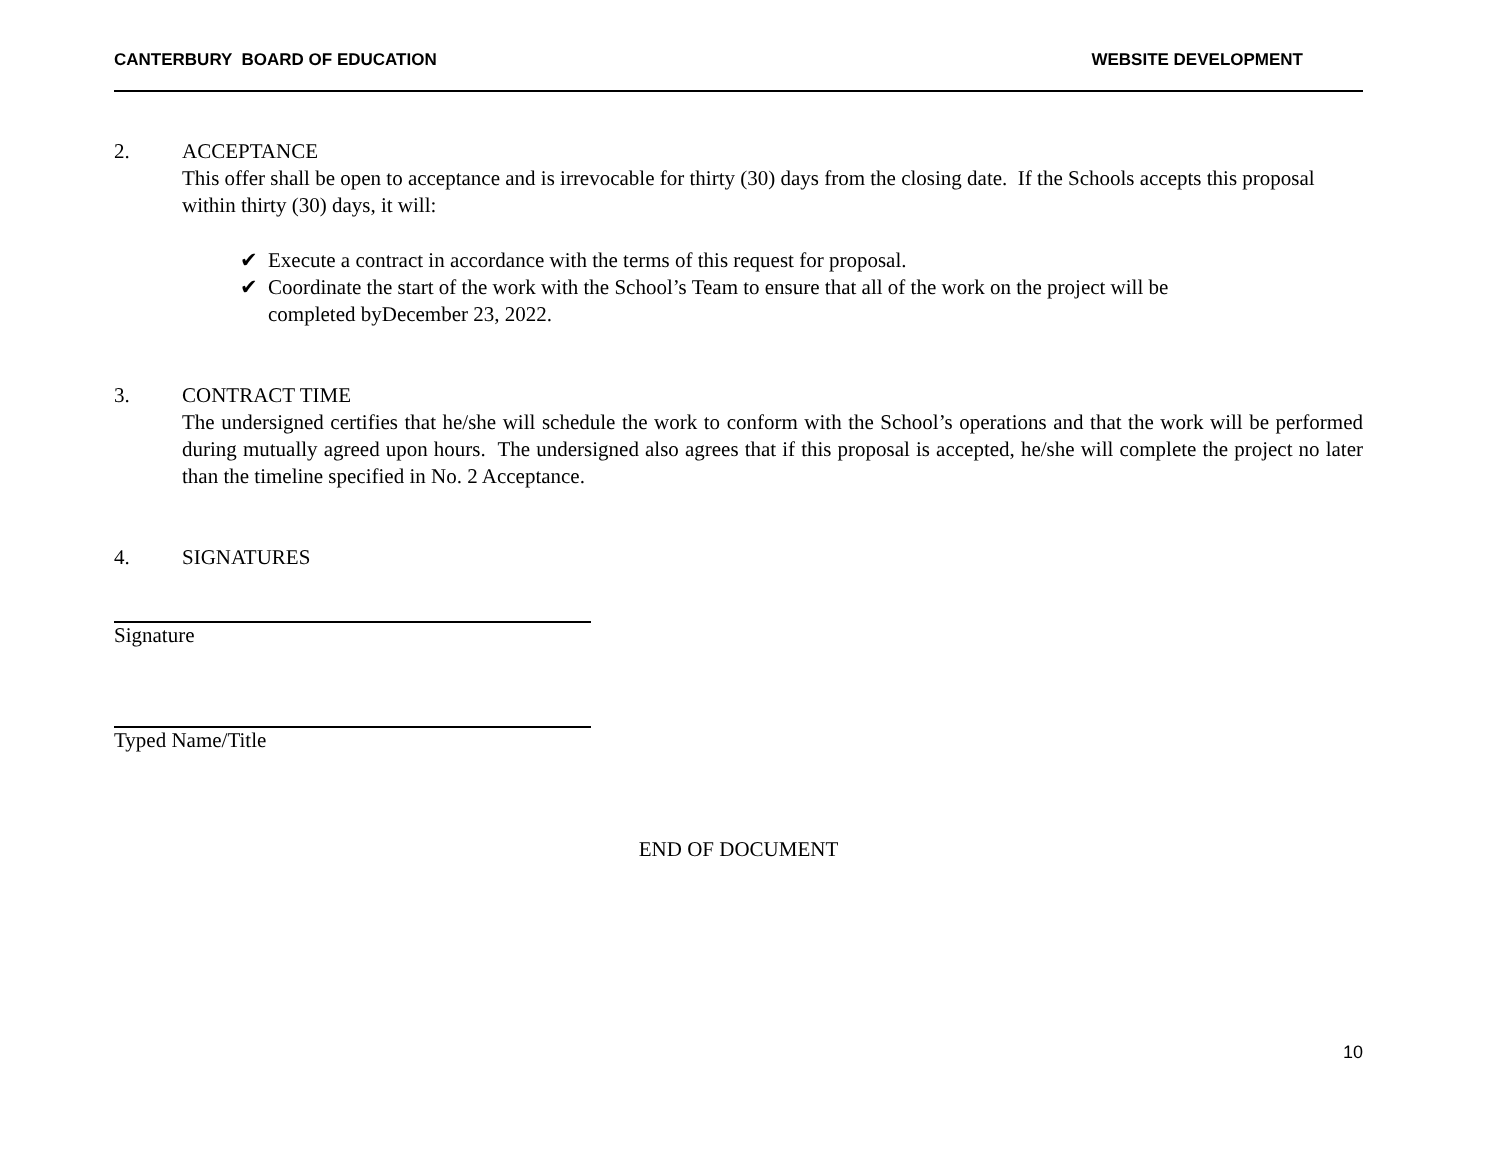CANTERBURY BOARD OF EDUCATION WEBSITE DEVELOPMENT
2. ACCEPTANCE
This offer shall be open to acceptance and is irrevocable for thirty (30) days from the closing date. If the Schools accepts this proposal within thirty (30) days, it will:
✔ Execute a contract in accordance with the terms of this request for proposal.
✔ Coordinate the start of the work with the School’s Team to ensure that all of the work on the project will be completed byDecember 23, 2022.
3. CONTRACT TIME
The undersigned certifies that he/she will schedule the work to conform with the School’s operations and that the work will be performed during mutually agreed upon hours. The undersigned also agrees that if this proposal is accepted, he/she will complete the project no later than the timeline specified in No. 2 Acceptance.
4. SIGNATURES
Signature
Typed Name/Title
END OF DOCUMENT
10